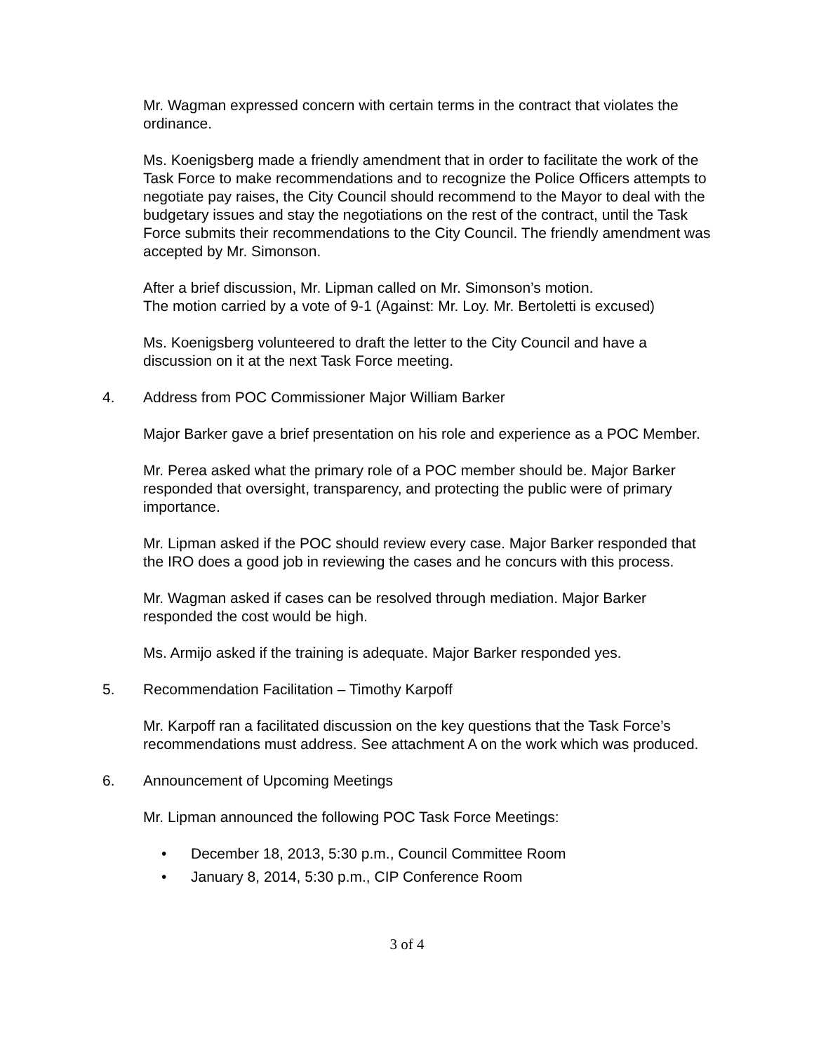Mr. Wagman expressed concern with certain terms in the contract that violates the ordinance.
Ms. Koenigsberg made a friendly amendment that in order to facilitate the work of the Task Force to make recommendations and to recognize the Police Officers attempts to negotiate pay raises, the City Council should recommend to the Mayor to deal with the budgetary issues and stay the negotiations on the rest of the contract, until the Task Force submits their recommendations to the City Council. The friendly amendment was accepted by Mr. Simonson.
After a brief discussion, Mr. Lipman called on Mr. Simonson’s motion.
The motion carried by a vote of 9-1 (Against: Mr. Loy. Mr. Bertoletti is excused)
Ms. Koenigsberg volunteered to draft the letter to the City Council and have a discussion on it at the next Task Force meeting.
4. Address from POC Commissioner Major William Barker
Major Barker gave a brief presentation on his role and experience as a POC Member.
Mr. Perea asked what the primary role of a POC member should be. Major Barker responded that oversight, transparency, and protecting the public were of primary importance.
Mr. Lipman asked if the POC should review every case. Major Barker responded that the IRO does a good job in reviewing the cases and he concurs with this process.
Mr. Wagman asked if cases can be resolved through mediation. Major Barker responded the cost would be high.
Ms. Armijo asked if the training is adequate. Major Barker responded yes.
5. Recommendation Facilitation – Timothy Karpoff
Mr. Karpoff ran a facilitated discussion on the key questions that the Task Force’s recommendations must address. See attachment A on the work which was produced.
6. Announcement of Upcoming Meetings
Mr. Lipman announced the following POC Task Force Meetings:
• December 18, 2013, 5:30 p.m., Council Committee Room
• January 8, 2014, 5:30 p.m., CIP Conference Room
3 of 4